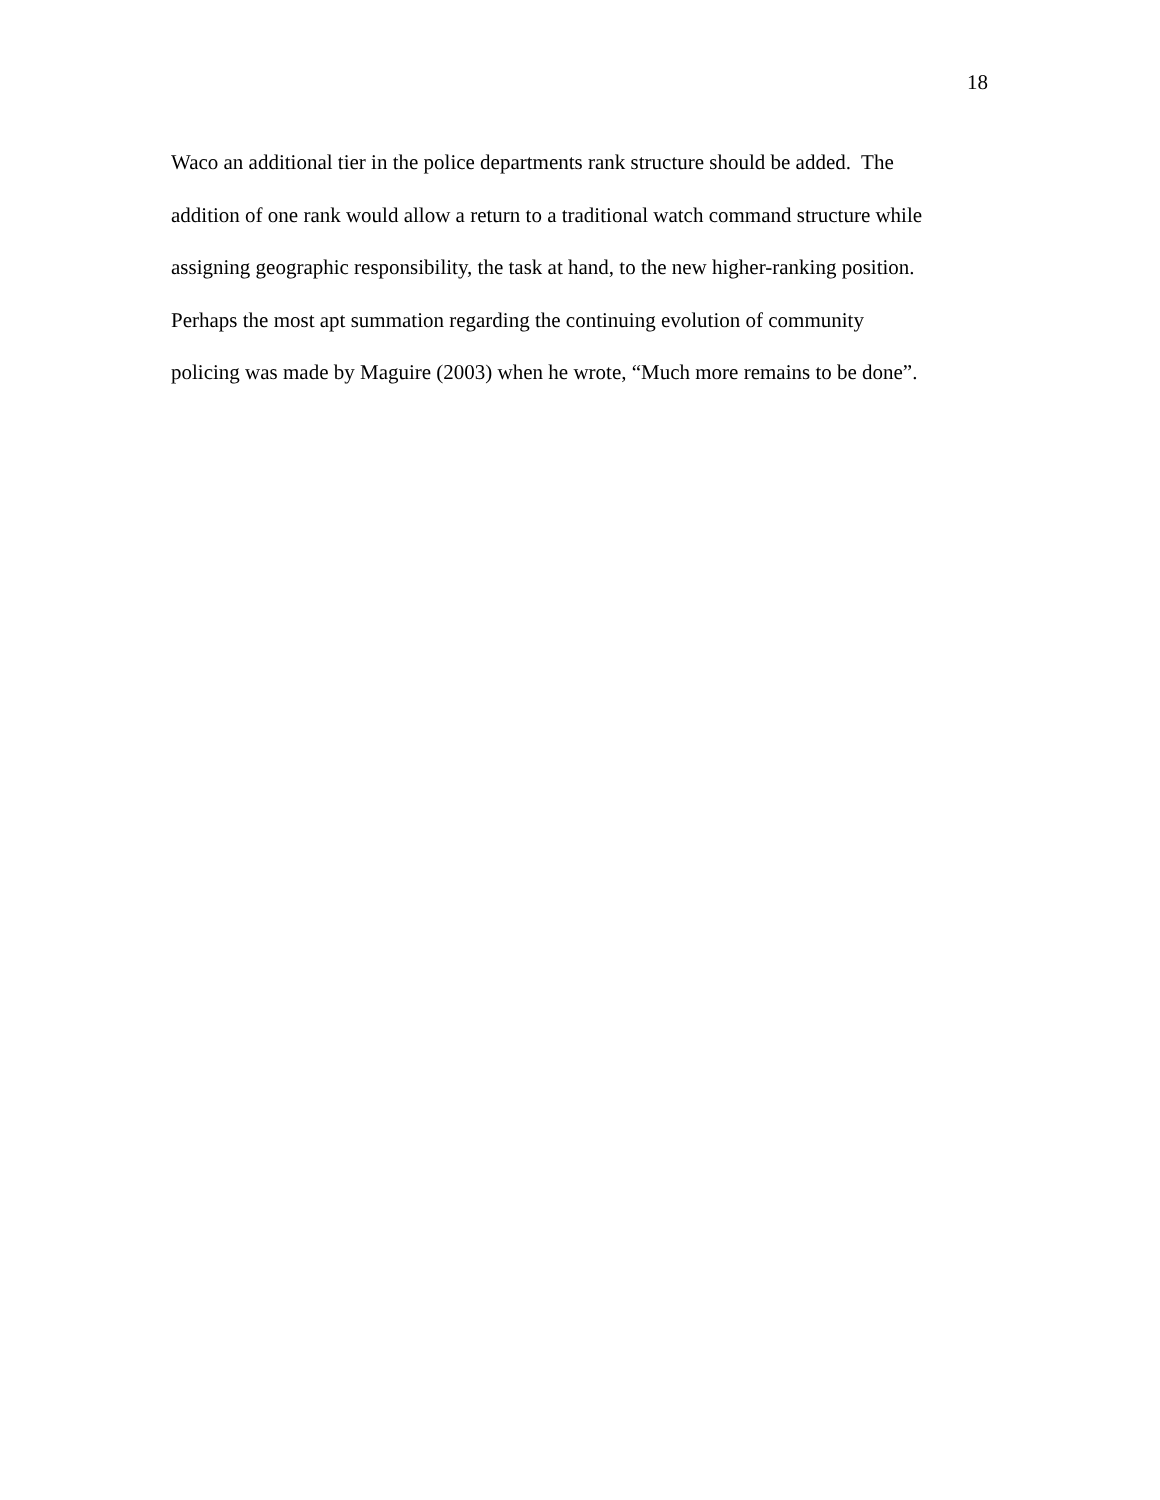18
Waco an additional tier in the police departments rank structure should be added. The
addition of one rank would allow a return to a traditional watch command structure while
assigning geographic responsibility, the task at hand, to the new higher-ranking position.
Perhaps the most apt summation regarding the continuing evolution of community
policing was made by Maguire (2003) when he wrote, “Much more remains to be done”.